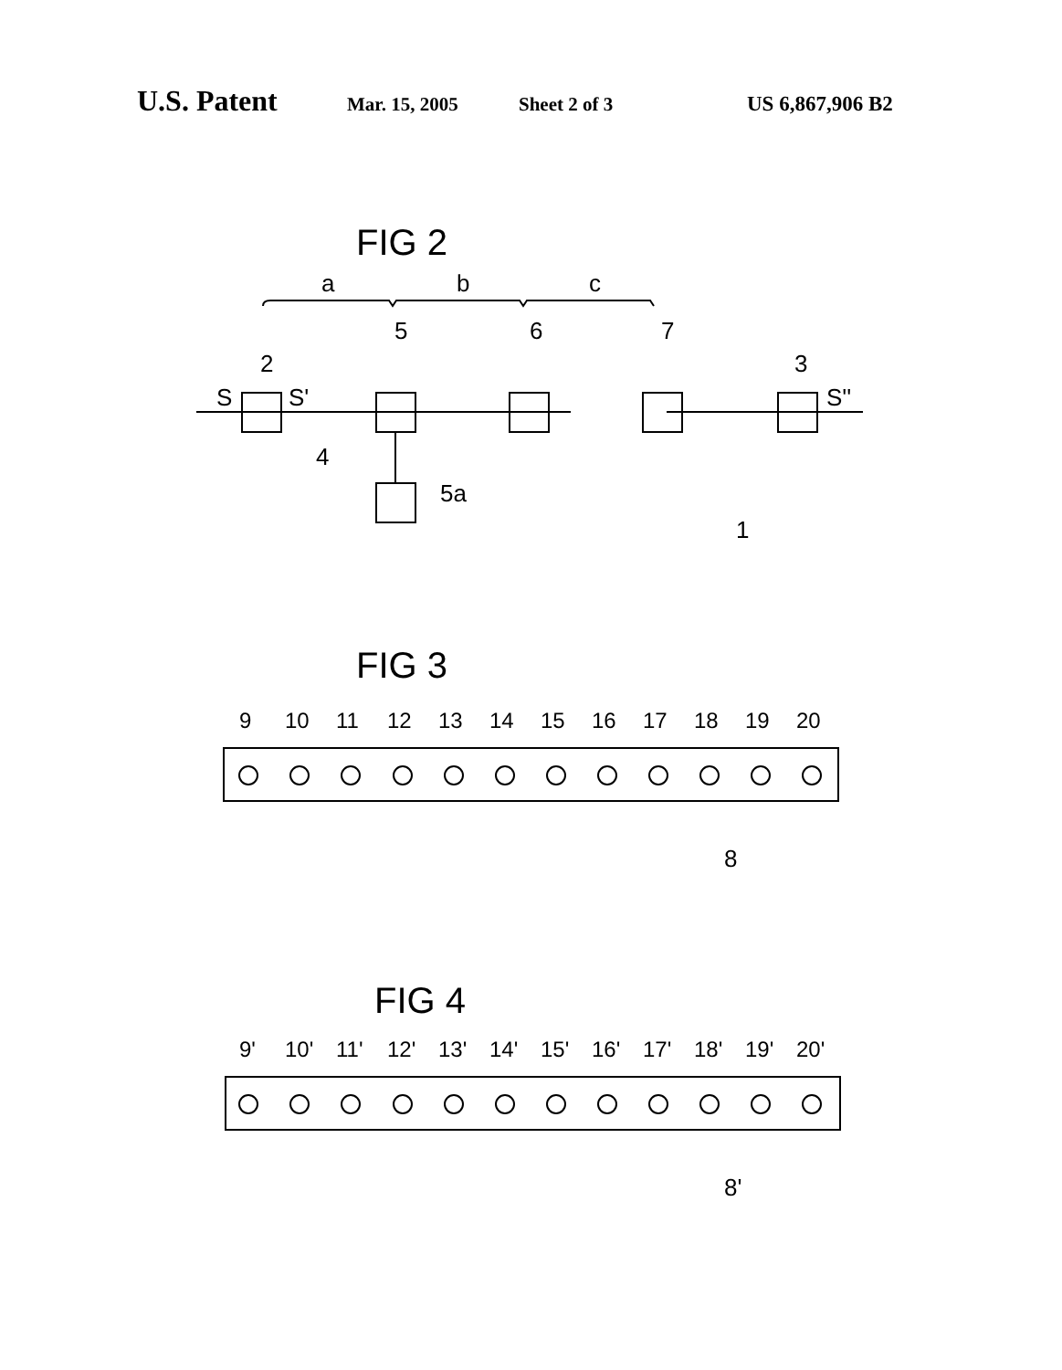U.S. Patent Mar. 15, 2005 Sheet 2 of 3 US 6,867,906 B2
FIG 2
FIG 3
FIG 4
a
b
c
5
6
7
2
3
S
S'
S''
4
5a
1
8
8'
9
10
11
12
13
14
15
16
17
18
19
20
9'
10'
11'
12'
13'
14'
15'
16'
17'
18'
19'
20'